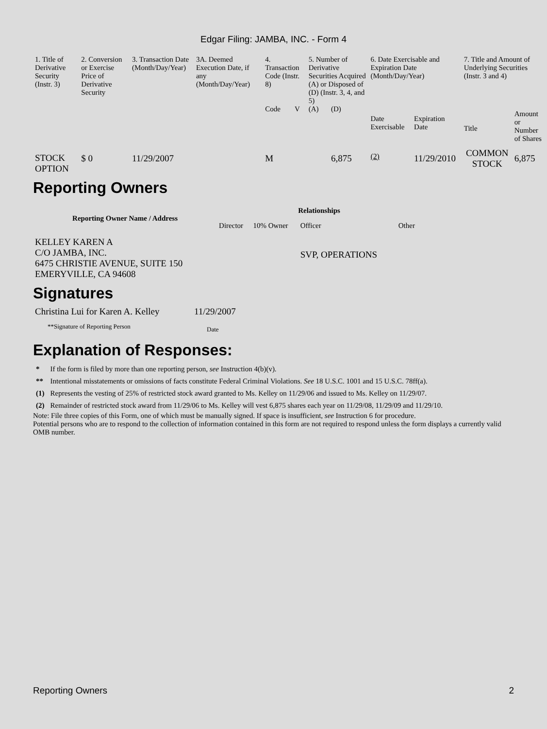Edgar Filing: JAMBA, INC. - Form 4
| 1. Title of Derivative Security (Instr. 3) | 2. Conversion or Exercise Price of Derivative Security | 3. Transaction Date (Month/Day/Year) | 3A. Deemed Execution Date, if any (Month/Day/Year) | 4. Transaction Code (Instr. 8) | | 5. Number of Derivative Securities Acquired (A) or Disposed of (D) (Instr. 3, 4, and 5) | | 6. Date Exercisable and Expiration Date (Month/Day/Year) | | 7. Title and Amount of Underlying Securities (Instr. 3 and 4) | |
| --- | --- | --- | --- | --- | --- | --- | --- | --- | --- | --- | --- |
| | | | | Code | V | (A) | (D) | Date Exercisable | Expiration Date | Title | Amount or Number of Shares |
| STOCK OPTION | $ 0 | 11/29/2007 | | M | | | 6,875 | <sup>(2)</sup> | 11/29/2010 | COMMON STOCK | 6,875 |
Reporting Owners
| Reporting Owner Name / Address | Relationships | | | |
| --- | --- | --- | --- | --- |
| | Director | 10% Owner | Officer | Other |
| KELLEY KAREN A C/O JAMBA, INC. 6475 CHRISTIE AVENUE, SUITE 150 EMERYVILLE, CA 94608 | | | SVP, OPERATIONS | |
Signatures
| Christina Lui for Karen A. Kelley | 11/29/2007 |
| **Signature of Reporting Person | Date |
Explanation of Responses:
| * | If the form is filed by more than one reporting person, see Instruction 4(b)(v). |
| ** | Intentional misstatements or omissions of facts constitute Federal Criminal Violations. See 18 U.S.C. 1001 and 15 U.S.C. 78ff(a). |
| (1) | Represents the vesting of 25% of restricted stock award granted to Ms. Kelley on 11/29/06 and issued to Ms. Kelley on 11/29/07. |
| (2) | Remainder of restricted stock award from 11/29/06 to Ms. Kelley will vest 6,875 shares each year on 11/29/08, 11/29/09 and 11/29/10. |
Note: File three copies of this Form, one of which must be manually signed. If space is insufficient, see Instruction 6 for procedure.
Potential persons who are to respond to the collection of information contained in this form are not required to respond unless the form displays a currently valid OMB number.
Reporting Owners 2